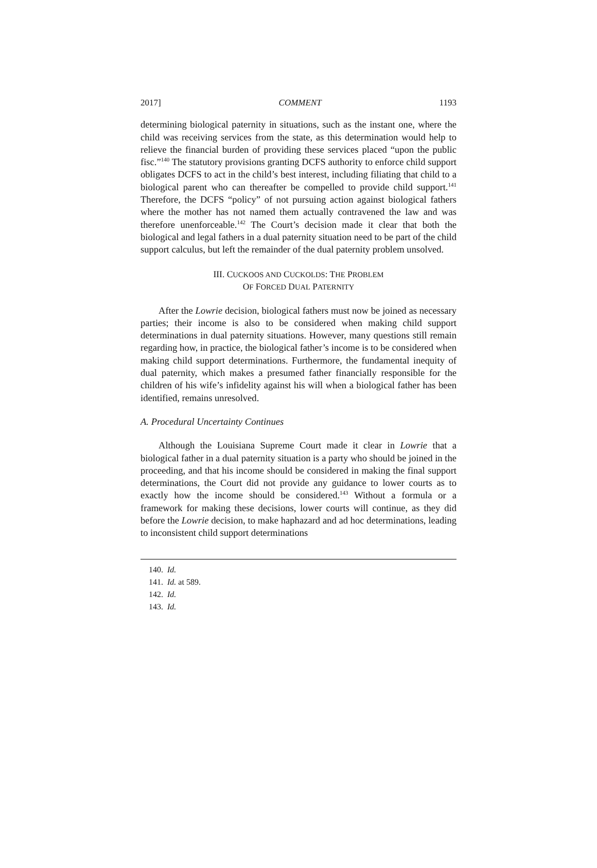2017] COMMENT 1193
determining biological paternity in situations, such as the instant one, where the child was receiving services from the state, as this determination would help to relieve the financial burden of providing these services placed “upon the public fisc.”<sup>140</sup> The statutory provisions granting DCFS authority to enforce child support obligates DCFS to act in the child’s best interest, including filiating that child to a biological parent who can thereafter be compelled to provide child support.<sup>141</sup> Therefore, the DCFS “policy” of not pursuing action against biological fathers where the mother has not named them actually contravened the law and was therefore unenforceable.<sup>142</sup> The Court’s decision made it clear that both the biological and legal fathers in a dual paternity situation need to be part of the child support calculus, but left the remainder of the dual paternity problem unsolved.
III. CUCKOOS AND CUCKOLDS: THE PROBLEM
OF FORCED DUAL PATERNITY
After the Lowrie decision, biological fathers must now be joined as necessary parties; their income is also to be considered when making child support determinations in dual paternity situations. However, many questions still remain regarding how, in practice, the biological father’s income is to be considered when making child support determinations. Furthermore, the fundamental inequity of dual paternity, which makes a presumed father financially responsible for the children of his wife’s infidelity against his will when a biological father has been identified, remains unresolved.
A. Procedural Uncertainty Continues
Although the Louisiana Supreme Court made it clear in Lowrie that a biological father in a dual paternity situation is a party who should be joined in the proceeding, and that his income should be considered in making the final support determinations, the Court did not provide any guidance to lower courts as to exactly how the income should be considered.<sup>143</sup> Without a formula or a framework for making these decisions, lower courts will continue, as they did before the Lowrie decision, to make haphazard and ad hoc determinations, leading to inconsistent child support determinations
140. Id.
141. Id. at 589.
142. Id.
143. Id.